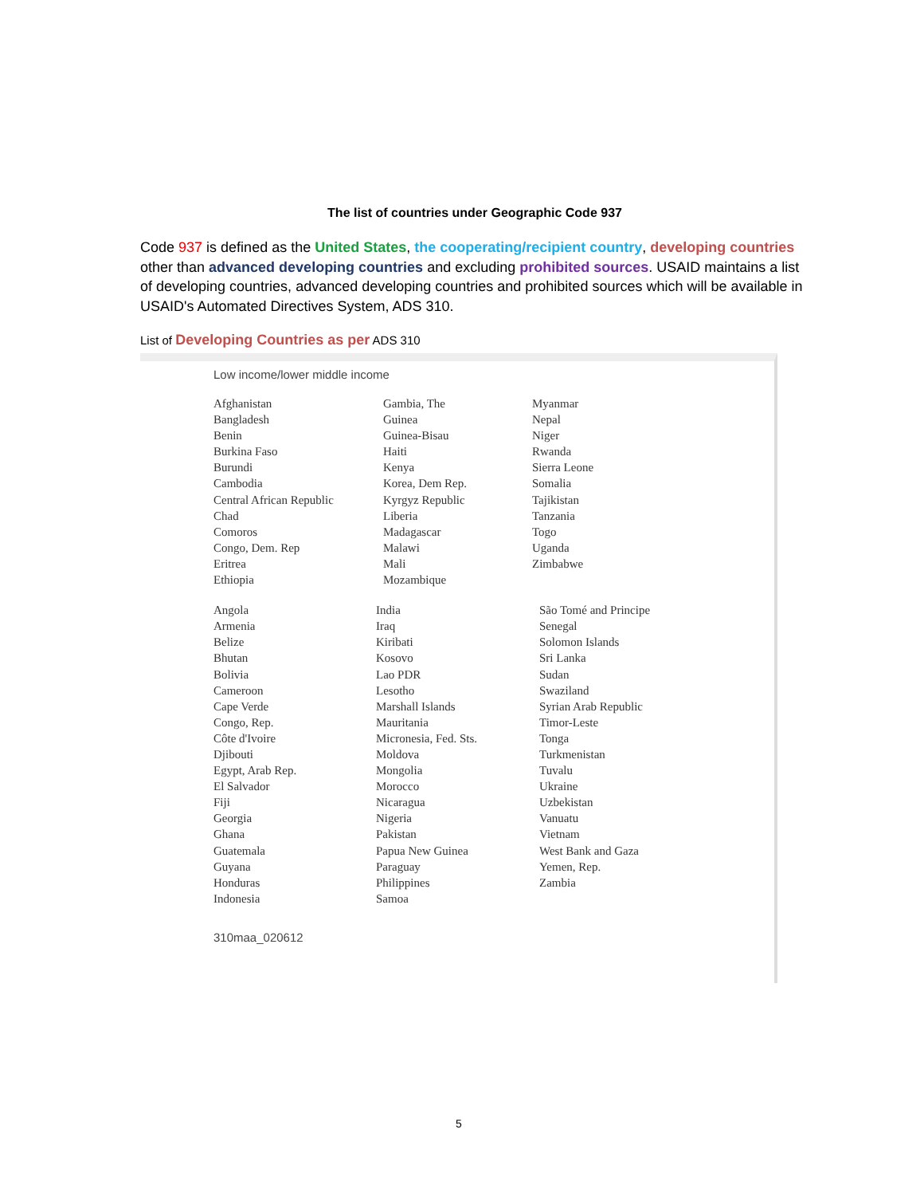The list of countries under Geographic Code 937
Code 937 is defined as the United States, the cooperating/recipient country, developing countries other than advanced developing countries and excluding prohibited sources. USAID maintains a list of developing countries, advanced developing countries and prohibited sources which will be available in USAID's Automated Directives System, ADS 310.
List of Developing Countries as per ADS 310
Low income/lower middle income
| Afghanistan Bangladesh Benin Burkina Faso Burundi Cambodia Central African Republic Chad Comoros Congo, Dem. Rep Eritrea Ethiopia | Gambia, The Guinea Guinea-Bisau Haiti Kenya Korea, Dem Rep. Kyrgyz Republic Liberia Madagascar Malawi Mali Mozambique | Myanmar Nepal Niger Rwanda Sierra Leone Somalia Tajikistan Tanzania Togo Uganda Zimbabwe |
| Angola Armenia Belize Bhutan Bolivia Cameroon Cape Verde Congo, Rep. Côte d'Ivoire Djibouti Egypt, Arab Rep. El Salvador Fiji Georgia Ghana Guatemala Guyana Honduras Indonesia | India Iraq Kiribati Kosovo Lao PDR Lesotho Marshall Islands Mauritania Micronesia, Fed. Sts. Moldova Mongolia Morocco Nicaragua Nigeria Pakistan Papua New Guinea Paraguay Philippines Samoa | São Tomé and Principe Senegal Solomon Islands Sri Lanka Sudan Swaziland Syrian Arab Republic Timor-Leste Tonga Turkmenistan Tuvalu Ukraine Uzbekistan Vanuatu Vietnam West Bank and Gaza Yemen, Rep. Zambia |
310maa_020612
5